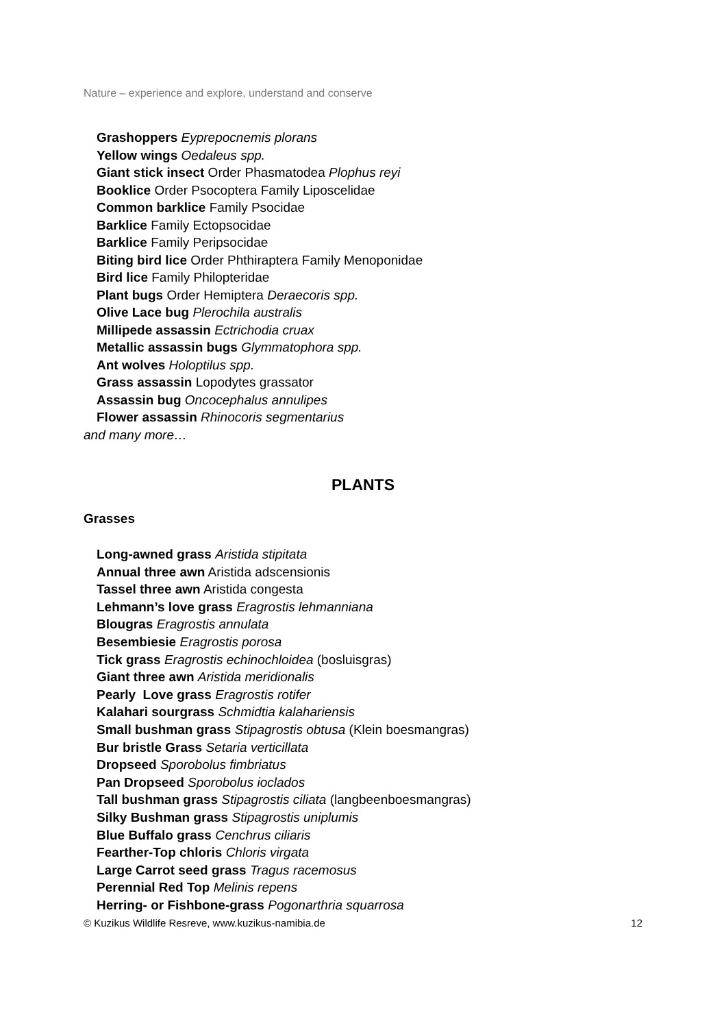Nature – experience and explore, understand and conserve
Grashoppers Eyprepocnemis plorans
Yellow wings Oedaleus spp.
Giant stick insect Order Phasmatodea Plophus reyi
Booklice Order Psocoptera Family Liposcelidae
Common barklice Family Psocidae
Barklice Family Ectopsocidae
Barklice Family Peripsocidae
Biting bird lice Order Phthiraptera Family Menoponidae
Bird lice Family Philopteridae
Plant bugs Order Hemiptera Deraecoris spp.
Olive Lace bug Plerochila australis
Millipede assassin Ectrichodia cruax
Metallic assassin bugs Glymmatophora spp.
Ant wolves Holoptilus spp.
Grass assassin Lopodytes grassator
Assassin bug Oncocephalus annulipes
Flower assassin Rhinocoris segmentarius
and many more…
PLANTS
Grasses
Long-awned grass Aristida stipitata
Annual three awn Aristida adscensionis
Tassel three awn Aristida congesta
Lehmann’s love grass Eragrostis lehmanniana
Blougras Eragrostis annulata
Besembiesie Eragrostis porosa
Tick grass Eragrostis echinochloidea (bosluisgras)
Giant three awn Aristida meridionalis
Pearly Love grass Eragrostis rotifer
Kalahari sourgrass Schmidtia kalahariensis
Small bushman grass Stipagrostis obtusa (Klein boesmangras)
Bur bristle Grass Setaria verticillata
Dropseed Sporobolus fimbriatus
Pan Dropseed Sporobolus ioclados
Tall bushman grass Stipagrostis ciliata (langbeenboesmangras)
Silky Bushman grass Stipagrostis uniplumis
Blue Buffalo grass Cenchrus ciliaris
Fearther-Top chloris Chloris virgata
Large Carrot seed grass Tragus racemosus
Perennial Red Top Melinis repens
Herring- or Fishbone-grass Pogonarthria squarrosa
© Kuzikus Wildlife Resreve, www.kuzikus-namibia.de 12